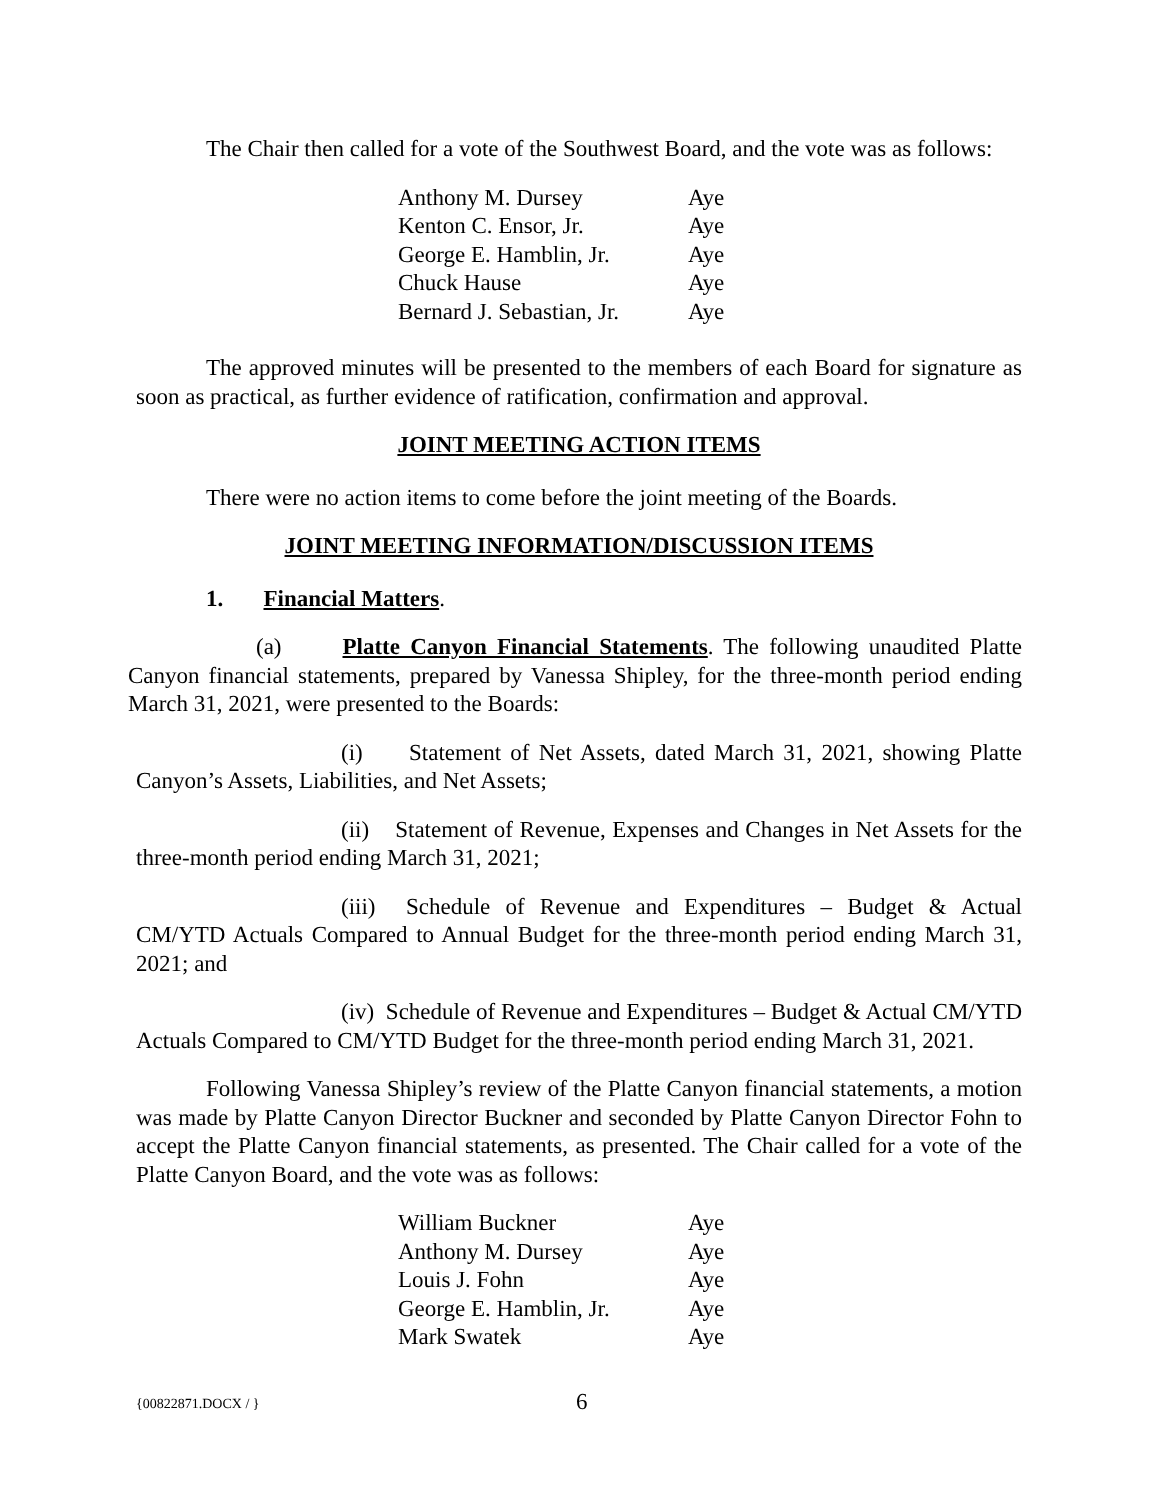The Chair then called for a vote of the Southwest Board, and the vote was as follows:
| Anthony M. Dursey | Aye |
| Kenton C. Ensor, Jr. | Aye |
| George E. Hamblin, Jr. | Aye |
| Chuck Hause | Aye |
| Bernard J. Sebastian, Jr. | Aye |
The approved minutes will be presented to the members of each Board for signature as soon as practical, as further evidence of ratification, confirmation and approval.
JOINT MEETING ACTION ITEMS
There were no action items to come before the joint meeting of the Boards.
JOINT MEETING INFORMATION/DISCUSSION ITEMS
1. Financial Matters.
(a) Platte Canyon Financial Statements. The following unaudited Platte Canyon financial statements, prepared by Vanessa Shipley, for the three-month period ending March 31, 2021, were presented to the Boards:
(i) Statement of Net Assets, dated March 31, 2021, showing Platte Canyon’s Assets, Liabilities, and Net Assets;
(ii) Statement of Revenue, Expenses and Changes in Net Assets for the three-month period ending March 31, 2021;
(iii) Schedule of Revenue and Expenditures – Budget & Actual CM/YTD Actuals Compared to Annual Budget for the three-month period ending March 31, 2021; and
(iv) Schedule of Revenue and Expenditures – Budget & Actual CM/YTD Actuals Compared to CM/YTD Budget for the three-month period ending March 31, 2021.
Following Vanessa Shipley’s review of the Platte Canyon financial statements, a motion was made by Platte Canyon Director Buckner and seconded by Platte Canyon Director Fohn to accept the Platte Canyon financial statements, as presented. The Chair called for a vote of the Platte Canyon Board, and the vote was as follows:
| William Buckner | Aye |
| Anthony M. Dursey | Aye |
| Louis J. Fohn | Aye |
| George E. Hamblin, Jr. | Aye |
| Mark Swatek | Aye |
{00822871.DOCX / } 6